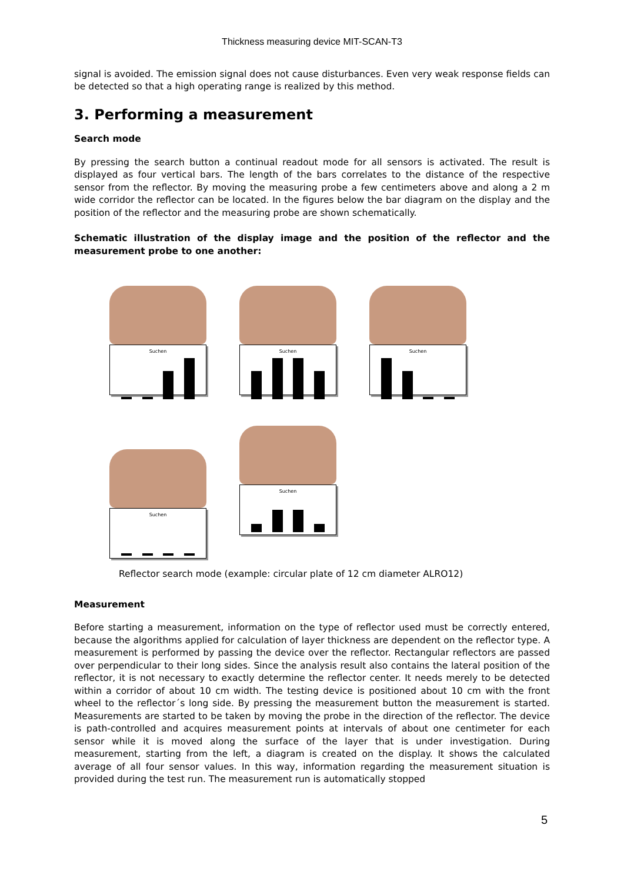Thickness measuring device MIT-SCAN-T3
signal is avoided. The emission signal does not cause disturbances. Even very weak response fields can be detected so that a high operating range is realized by this method.
3. Performing a measurement
Search mode
By pressing the search button a continual readout mode for all sensors is activated. The result is displayed as four vertical bars. The length of the bars correlates to the distance of the respective sensor from the reflector. By moving the measuring probe a few centimeters above and along a 2 m wide corridor the reflector can be located. In the figures below the bar diagram on the display and the position of the reflector and the measuring probe are shown schematically.
Schematic illustration of the display image and the position of the reflector and the measurement probe to one another:
Suchen Suchen Suchen
Suchen Suchen
Reflector search mode (example: circular plate of 12 cm diameter ALRO12)
Measurement
Before starting a measurement, information on the type of reflector used must be correctly entered, because the algorithms applied for calculation of layer thickness are dependent on the reflector type. A measurement is performed by passing the device over the reflector. Rectangular reflectors are passed over perpendicular to their long sides. Since the analysis result also contains the lateral position of the reflector, it is not necessary to exactly determine the reflector center. It needs merely to be detected within a corridor of about 10 cm width. The testing device is positioned about 10 cm with the front wheel to the reflector´s long side. By pressing the measurement button the measurement is started. Measurements are started to be taken by moving the probe in the direction of the reflector. The device is path-controlled and acquires measurement points at intervals of about one centimeter for each sensor while it is moved along the surface of the layer that is under investigation. During measurement, starting from the left, a diagram is created on the display. It shows the calculated average of all four sensor values. In this way, information regarding the measurement situation is provided during the test run. The measurement run is automatically stopped
5